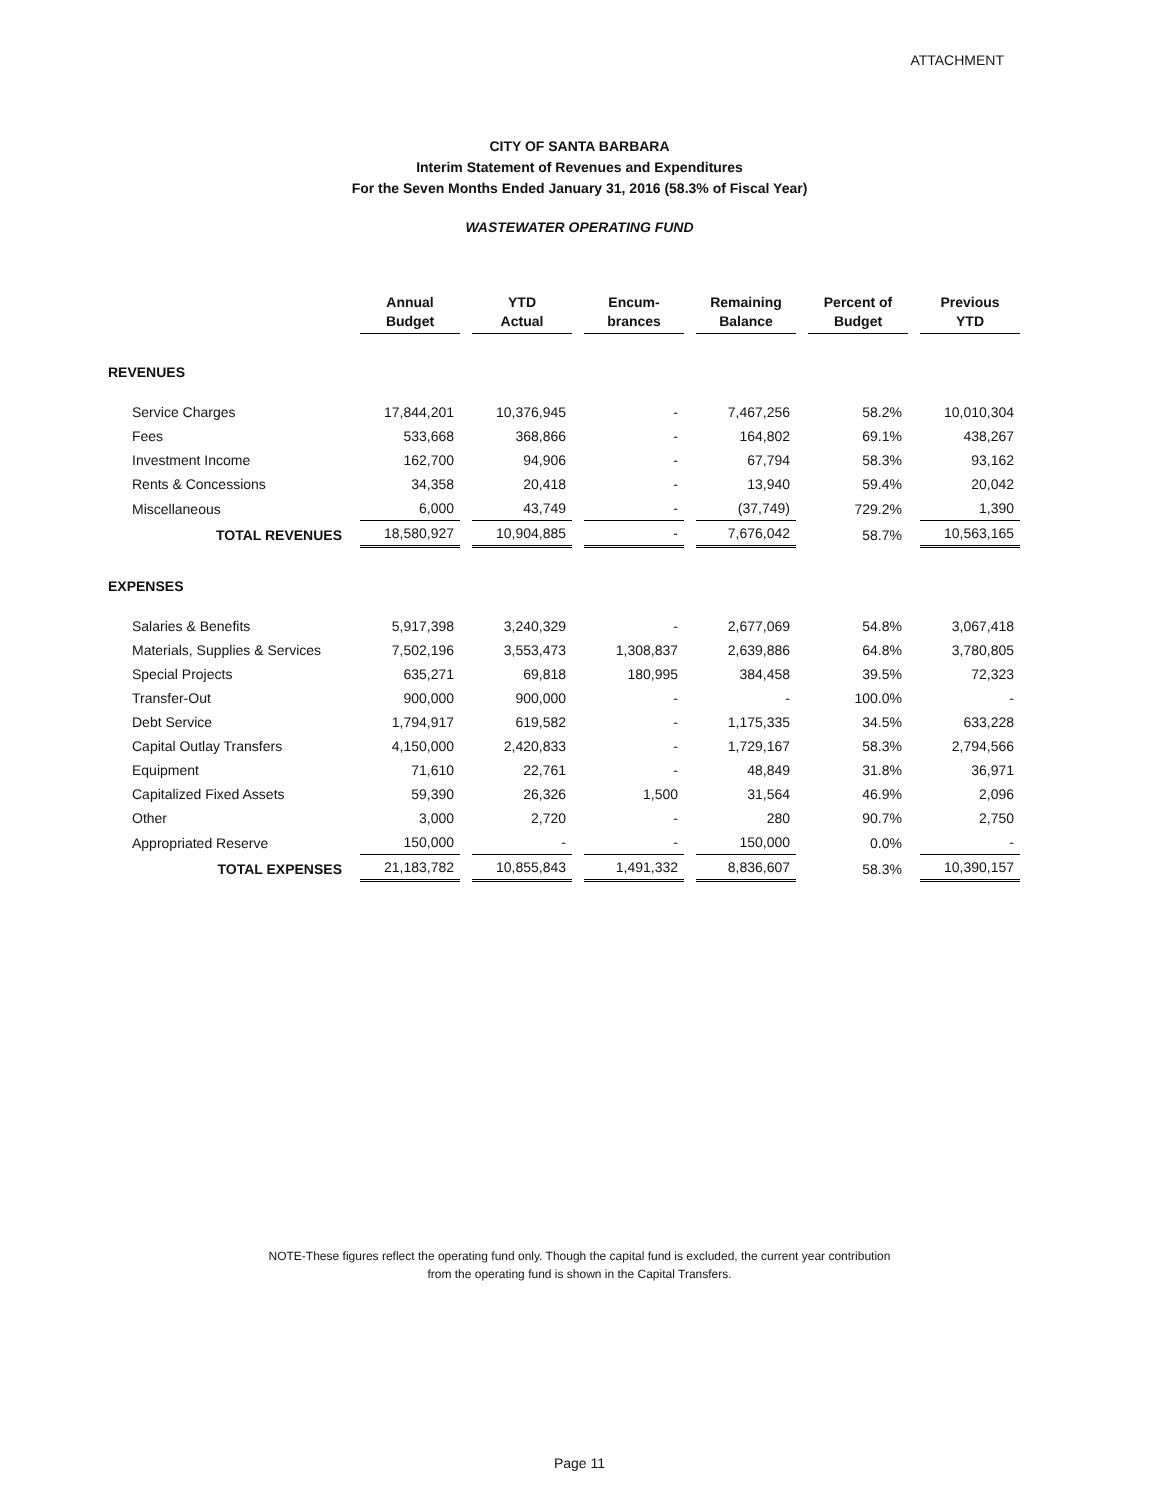ATTACHMENT
CITY OF SANTA BARBARA
Interim Statement of Revenues and Expenditures
For the Seven Months Ended January 31, 2016 (58.3% of Fiscal Year)
WASTEWATER OPERATING FUND
| | Annual Budget | YTD Actual | Encum- brances | Remaining Balance | Percent of Budget | Previous YTD |
| REVENUES | | | | | | |
| Service Charges | 17,844,201 | 10,376,945 | - | 7,467,256 | 58.2% | 10,010,304 |
| Fees | 533,668 | 368,866 | - | 164,802 | 69.1% | 438,267 |
| Investment Income | 162,700 | 94,906 | - | 67,794 | 58.3% | 93,162 |
| Rents & Concessions | 34,358 | 20,418 | - | 13,940 | 59.4% | 20,042 |
| Miscellaneous | 6,000 | 43,749 | - | (37,749) | 729.2% | 1,390 |
| TOTAL REVENUES | 18,580,927 | 10,904,885 | - | 7,676,042 | 58.7% | 10,563,165 |
| EXPENSES | | | | | | |
| Salaries & Benefits | 5,917,398 | 3,240,329 | - | 2,677,069 | 54.8% | 3,067,418 |
| Materials, Supplies & Services | 7,502,196 | 3,553,473 | 1,308,837 | 2,639,886 | 64.8% | 3,780,805 |
| Special Projects | 635,271 | 69,818 | 180,995 | 384,458 | 39.5% | 72,323 |
| Transfer-Out | 900,000 | 900,000 | - | - | 100.0% | - |
| Debt Service | 1,794,917 | 619,582 | - | 1,175,335 | 34.5% | 633,228 |
| Capital Outlay Transfers | 4,150,000 | 2,420,833 | - | 1,729,167 | 58.3% | 2,794,566 |
| Equipment | 71,610 | 22,761 | - | 48,849 | 31.8% | 36,971 |
| Capitalized Fixed Assets | 59,390 | 26,326 | 1,500 | 31,564 | 46.9% | 2,096 |
| Other | 3,000 | 2,720 | - | 280 | 90.7% | 2,750 |
| Appropriated Reserve | 150,000 | - | - | 150,000 | 0.0% | - |
| TOTAL EXPENSES | 21,183,782 | 10,855,843 | 1,491,332 | 8,836,607 | 58.3% | 10,390,157 |
NOTE-These figures reflect the operating fund only. Though the capital fund is excluded, the current year contribution
from the operating fund is shown in the Capital Transfers.
Page 11